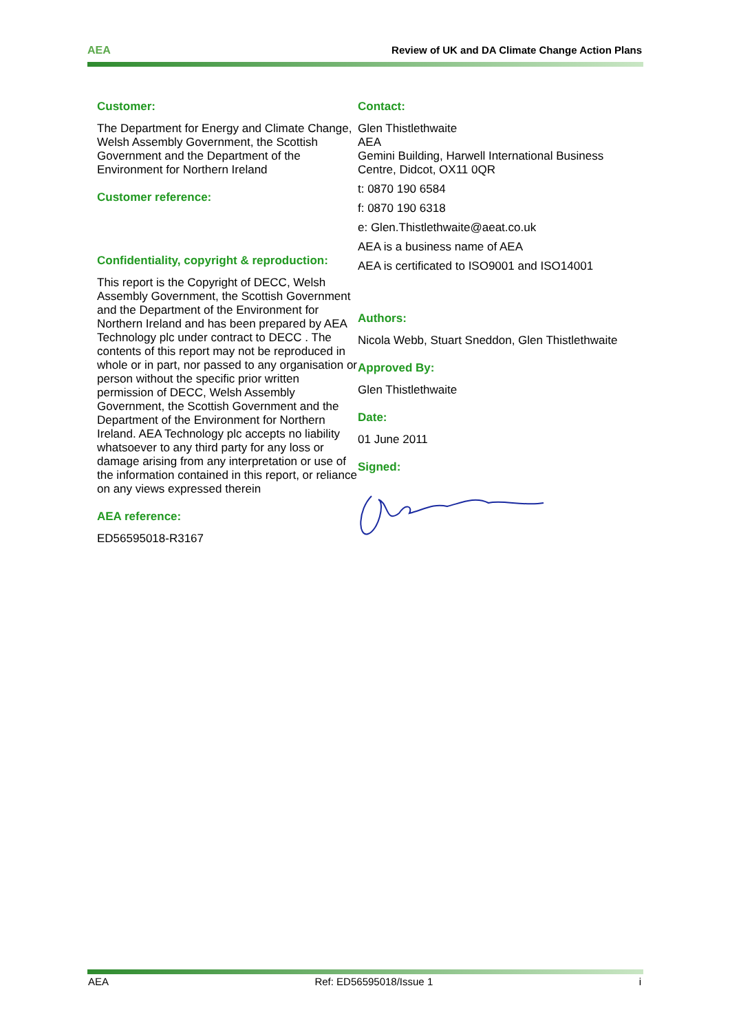AEA Review of UK and DA Climate Change Action Plans
Customer:
The Department for Energy and Climate Change, Welsh Assembly Government, the Scottish Government and the Department of the Environment for Northern Ireland
Customer reference:
Confidentiality, copyright & reproduction:
This report is the Copyright of DECC, Welsh Assembly Government, the Scottish Government and the Department of the Environment for Northern Ireland and has been prepared by AEA Technology plc under contract to DECC . The contents of this report may not be reproduced in whole or in part, nor passed to any organisation or person without the specific prior written permission of DECC, Welsh Assembly Government, the Scottish Government and the Department of the Environment for Northern Ireland. AEA Technology plc accepts no liability whatsoever to any third party for any loss or damage arising from any interpretation or use of the information contained in this report, or reliance on any views expressed therein
AEA reference:
ED56595018-R3167
Contact:
Glen Thistlethwaite
AEA
Gemini Building, Harwell International Business Centre, Didcot, OX11 0QR
t: 0870 190 6584
f: 0870 190 6318
e: Glen.Thistlethwaite@aeat.co.uk
AEA is a business name of AEA
AEA is certificated to ISO9001 and ISO14001
Authors:
Nicola Webb, Stuart Sneddon, Glen Thistlethwaite
Approved By:
Glen Thistlethwaite
Date:
01 June 2011
Signed:
AEA Ref: ED56595018/Issue 1 i